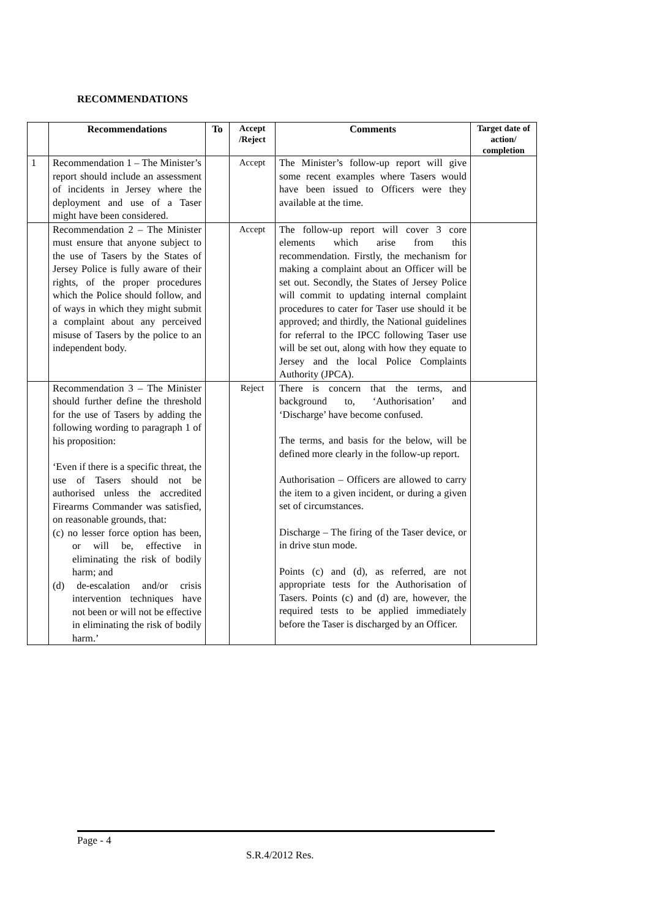RECOMMENDATIONS
| | Recommendations | To | Accept /Reject | Comments | Target date of action/ completion |
| --- | --- | --- | --- | --- | --- |
| 1 | Recommendation 1 – The Minister’s report should include an assessment of incidents in Jersey where the deployment and use of a Taser might have been considered. | | Accept | The Minister’s follow-up report will give some recent examples where Tasers would have been issued to Officers were they available at the time. | |
| | Recommendation 2 – The Minister must ensure that anyone subject to the use of Tasers by the States of Jersey Police is fully aware of their rights, of the proper procedures which the Police should follow, and of ways in which they might submit a complaint about any perceived misuse of Tasers by the police to an independent body. | | Accept | The follow-up report will cover 3 core elements which arise from this recommendation. Firstly, the mechanism for making a complaint about an Officer will be set out. Secondly, the States of Jersey Police will commit to updating internal complaint procedures to cater for Taser use should it be approved; and thirdly, the National guidelines for referral to the IPCC following Taser use will be set out, along with how they equate to Jersey and the local Police Complaints Authority (JPCA). | |
| | Recommendation 3 – The Minister should further define the threshold for the use of Tasers by adding the following wording to paragraph 1 of his proposition: ‘Even if there is a specific threat, the use of Tasers should not be authorised unless the accredited Firearms Commander was satisfied, on reasonable grounds, that: (c) no lesser force option has been, or will be, effective in eliminating the risk of bodily harm; and (d) de-escalation and/or crisis intervention techniques have not been or will not be effective in eliminating the risk of bodily harm.’ | | Reject | There is concern that the terms, and background to, ‘Authorisation’ and ‘Discharge’ have become confused. The terms, and basis for the below, will be defined more clearly in the follow-up report. Authorisation – Officers are allowed to carry the item to a given incident, or during a given set of circumstances. Discharge – The firing of the Taser device, or in drive stun mode. Points (c) and (d), as referred, are not appropriate tests for the Authorisation of Tasers. Points (c) and (d) are, however, the required tests to be applied immediately before the Taser is discharged by an Officer. | |
Page - 4
S.R.4/2012 Res.